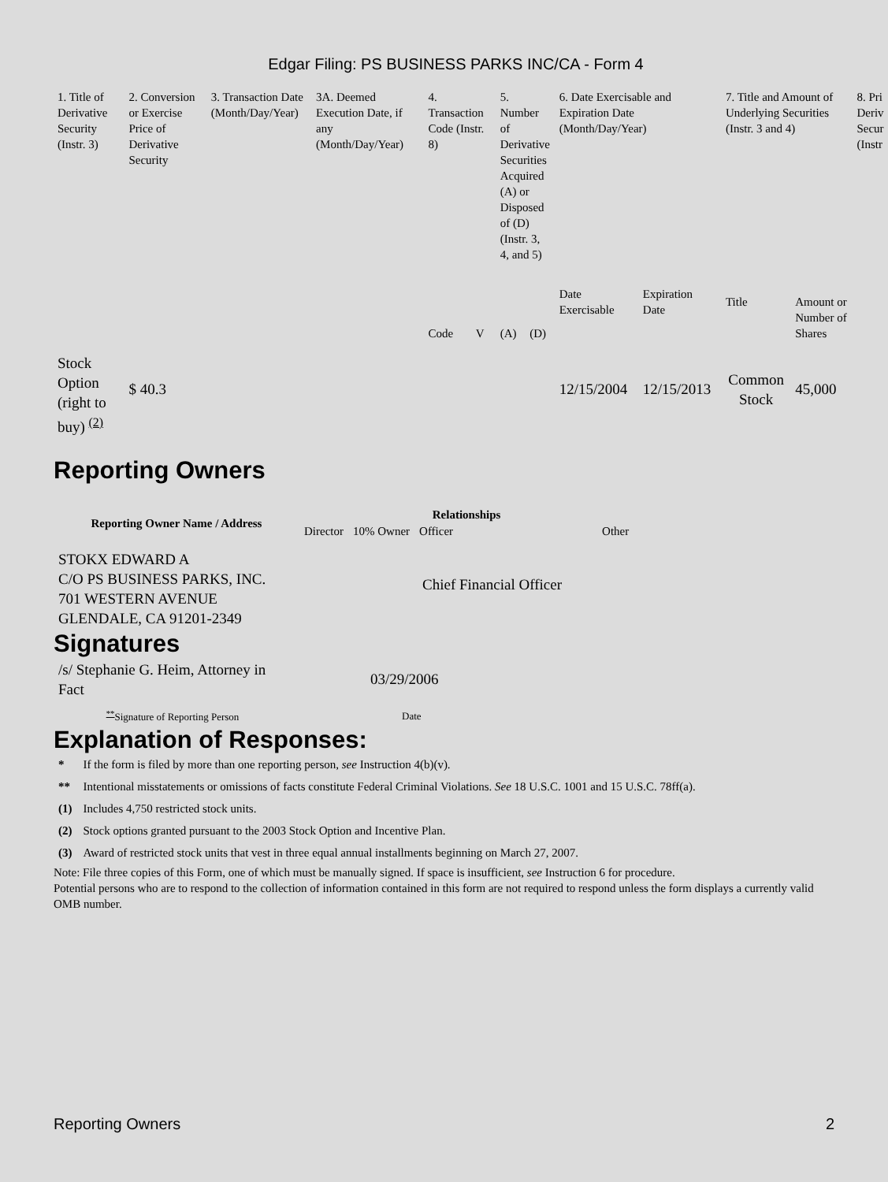Edgar Filing: PS BUSINESS PARKS INC/CA - Form 4
| 1. Title of Derivative Security (Instr. 3) | 2. Conversion or Exercise Price of Derivative Security | 3. Transaction Date (Month/Day/Year) | 3A. Deemed Execution Date, if any (Month/Day/Year) | 4. Transaction Code (Instr. 8) | | 5. Number of Derivative Securities Acquired (A) or Disposed of (D) (Instr. 3, 4, and 5) | | 6. Date Exercisable and Expiration Date (Month/Day/Year) | | 7. Title and Amount of Underlying Securities (Instr. 3 and 4) | | 8. Pri Deriv Secur (Instr |
| --- | --- | --- | --- | --- | --- | --- | --- | --- | --- | --- | --- | --- |
| | | | | Code | V | (A) | (D) | Date Exercisable | Expiration Date | Title | Amount or Number of Shares | |
| Stock Option (right to buy) <sup>(2)</sup> | $ 40.3 | | | | | | | 12/15/2004 | 12/15/2013 | Common Stock | 45,000 | |
Reporting Owners
| Reporting Owner Name / Address | Relationships | | | |
| --- | --- | --- | --- | --- |
| | Director | 10% Owner | Officer | Other |
| STOKX EDWARD A C/O PS BUSINESS PARKS, INC. 701 WESTERN AVENUE GLENDALE, CA 91201-2349 | | | Chief Financial Officer | |
Signatures
| /s/ Stephanie G. Heim, Attorney in Fact | 03/29/2006 |
| <sup>**</sup> Signature of Reporting Person | Date |
Explanation of Responses:
| * | If the form is filed by more than one reporting person, see Instruction 4(b)(v). |
| ** | Intentional misstatements or omissions of facts constitute Federal Criminal Violations. See 18 U.S.C. 1001 and 15 U.S.C. 78ff(a). |
| (1) | Includes 4,750 restricted stock units. |
| (2) | Stock options granted pursuant to the 2003 Stock Option and Incentive Plan. |
| (3) | Award of restricted stock units that vest in three equal annual installments beginning on March 27, 2007. |
Note: File three copies of this Form, one of which must be manually signed. If space is insufficient, see Instruction 6 for procedure.
Potential persons who are to respond to the collection of information contained in this form are not required to respond unless the form displays a currently valid OMB number.
Reporting Owners 2